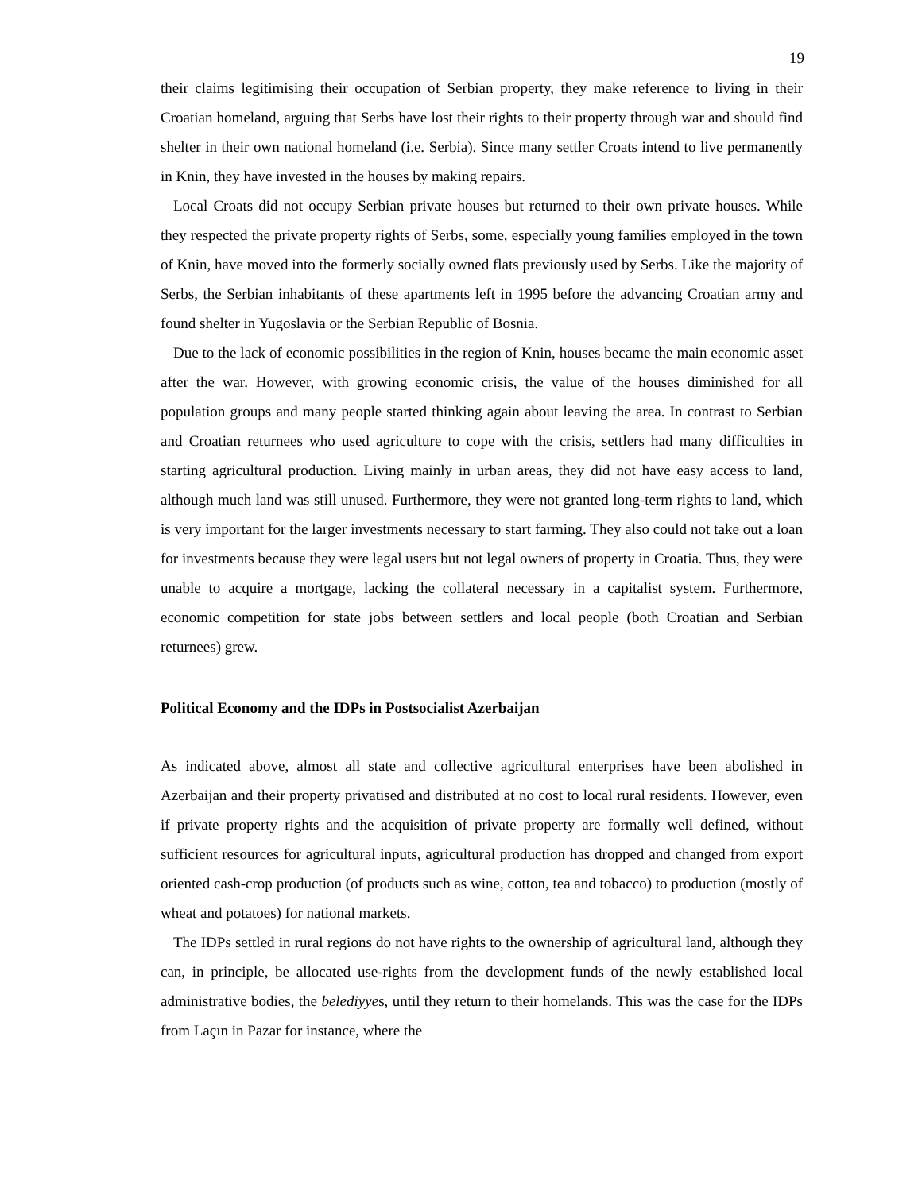19
their claims legitimising their occupation of Serbian property, they make reference to living in their Croatian homeland, arguing that Serbs have lost their rights to their property through war and should find shelter in their own national homeland (i.e. Serbia). Since many settler Croats intend to live permanently in Knin, they have invested in the houses by making repairs.
Local Croats did not occupy Serbian private houses but returned to their own private houses. While they respected the private property rights of Serbs, some, especially young families employed in the town of Knin, have moved into the formerly socially owned flats previously used by Serbs. Like the majority of Serbs, the Serbian inhabitants of these apartments left in 1995 before the advancing Croatian army and found shelter in Yugoslavia or the Serbian Republic of Bosnia.
Due to the lack of economic possibilities in the region of Knin, houses became the main economic asset after the war. However, with growing economic crisis, the value of the houses diminished for all population groups and many people started thinking again about leaving the area. In contrast to Serbian and Croatian returnees who used agriculture to cope with the crisis, settlers had many difficulties in starting agricultural production. Living mainly in urban areas, they did not have easy access to land, although much land was still unused. Furthermore, they were not granted long-term rights to land, which is very important for the larger investments necessary to start farming. They also could not take out a loan for investments because they were legal users but not legal owners of property in Croatia. Thus, they were unable to acquire a mortgage, lacking the collateral necessary in a capitalist system. Furthermore, economic competition for state jobs between settlers and local people (both Croatian and Serbian returnees) grew.
Political Economy and the IDPs in Postsocialist Azerbaijan
As indicated above, almost all state and collective agricultural enterprises have been abolished in Azerbaijan and their property privatised and distributed at no cost to local rural residents. However, even if private property rights and the acquisition of private property are formally well defined, without sufficient resources for agricultural inputs, agricultural production has dropped and changed from export oriented cash-crop production (of products such as wine, cotton, tea and tobacco) to production (mostly of wheat and potatoes) for national markets.
The IDPs settled in rural regions do not have rights to the ownership of agricultural land, although they can, in principle, be allocated use-rights from the development funds of the newly established local administrative bodies, the belediyyes, until they return to their homelands. This was the case for the IDPs from Laçın in Pazar for instance, where the